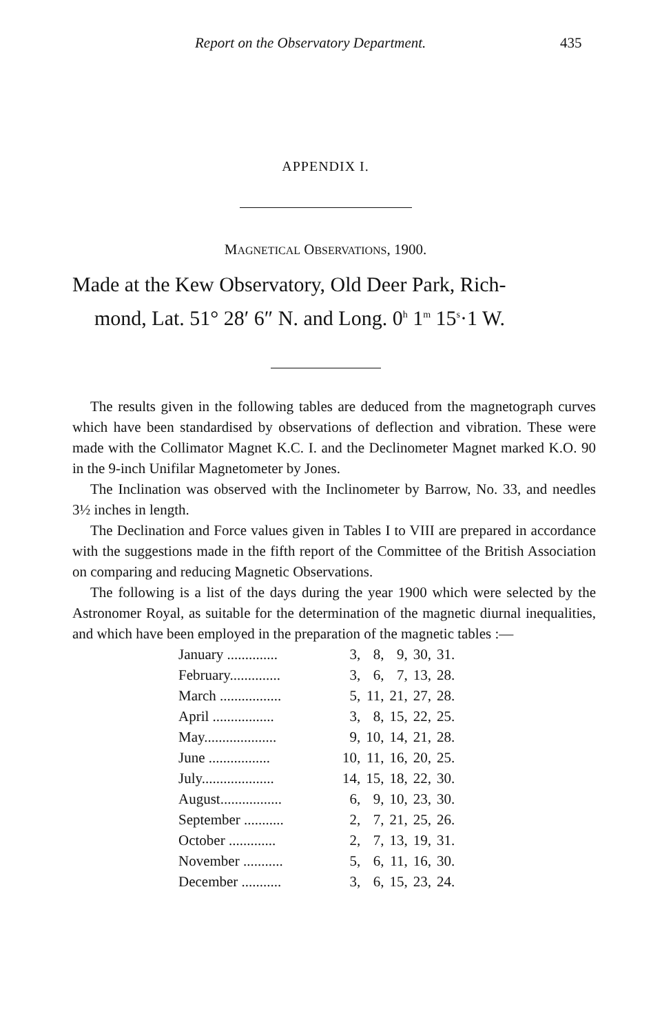Report on the Observatory Department. 435
APPENDIX I.
MAGNETICAL OBSERVATIONS, 1900.
Made at the Kew Observatory, Old Deer Park, Rich-
mond, Lat. 51° 28′ 6″ N. and Long. 0<sup>h</sup> 1<sup>m</sup> 15<sup>s</sup>·1 W.
The results given in the following tables are deduced from the magnetograph curves which have been standardised by observations of deflection and vibration. These were made with the Collimator Magnet K.C. I. and the Declinometer Magnet marked K.O. 90 in the 9-inch Unifilar Magnetometer by Jones.
The Inclination was observed with the Inclinometer by Barrow, No. 33, and needles 3½ inches in length.
The Declination and Force values given in Tables I to VIII are prepared in accordance with the suggestions made in the fifth report of the Committee of the British Association on comparing and reducing Magnetic Observations.
The following is a list of the days during the year 1900 which were selected by the Astronomer Royal, as suitable for the determination of the magnetic diurnal inequalities, and which have been employed in the preparation of the magnetic tables :—
| January .............. | 3, | 8, | 9, | 30, | 31. |
| February.............. | 3, | 6, | 7, | 13, | 28. |
| March ................. | 5, | 11, | 21, | 27, | 28. |
| April ................. | 3, | 8, | 15, | 22, | 25. |
| May.................... | 9, | 10, | 14, | 21, | 28. |
| June ................. | 10, | 11, | 16, | 20, | 25. |
| July.................... | 14, | 15, | 18, | 22, | 30. |
| August................. | 6, | 9, | 10, | 23, | 30. |
| September ........... | 2, | 7, | 21, | 25, | 26. |
| October ............. | 2, | 7, | 13, | 19, | 31. |
| November ........... | 5, | 6, | 11, | 16, | 30. |
| December ........... | 3, | 6, | 15, | 23, | 24. |